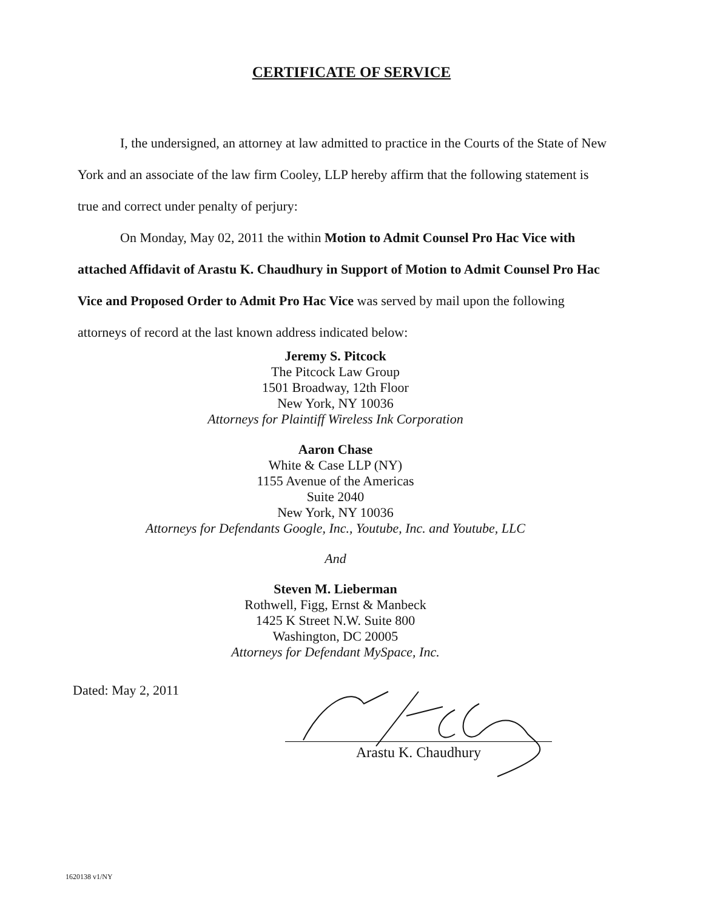CERTIFICATE OF SERVICE
I, the undersigned, an attorney at law admitted to practice in the Courts of the State of New York and an associate of the law firm Cooley, LLP hereby affirm that the following statement is true and correct under penalty of perjury:
On Monday, May 02, 2011 the within Motion to Admit Counsel Pro Hac Vice with attached Affidavit of Arastu K. Chaudhury in Support of Motion to Admit Counsel Pro Hac Vice and Proposed Order to Admit Pro Hac Vice was served by mail upon the following attorneys of record at the last known address indicated below:
Jeremy S. Pitcock
The Pitcock Law Group
1501 Broadway, 12th Floor
New York, NY 10036
Attorneys for Plaintiff Wireless Ink Corporation
Aaron Chase
White & Case LLP (NY)
1155 Avenue of the Americas
Suite 2040
New York, NY 10036
Attorneys for Defendants Google, Inc., Youtube, Inc. and Youtube, LLC
And
Steven M. Lieberman
Rothwell, Figg, Ernst & Manbeck
1425 K Street N.W. Suite 800
Washington, DC 20005
Attorneys for Defendant MySpace, Inc.
Dated: May 2, 2011
Arastu K. Chaudhury
1620138 v1/NY